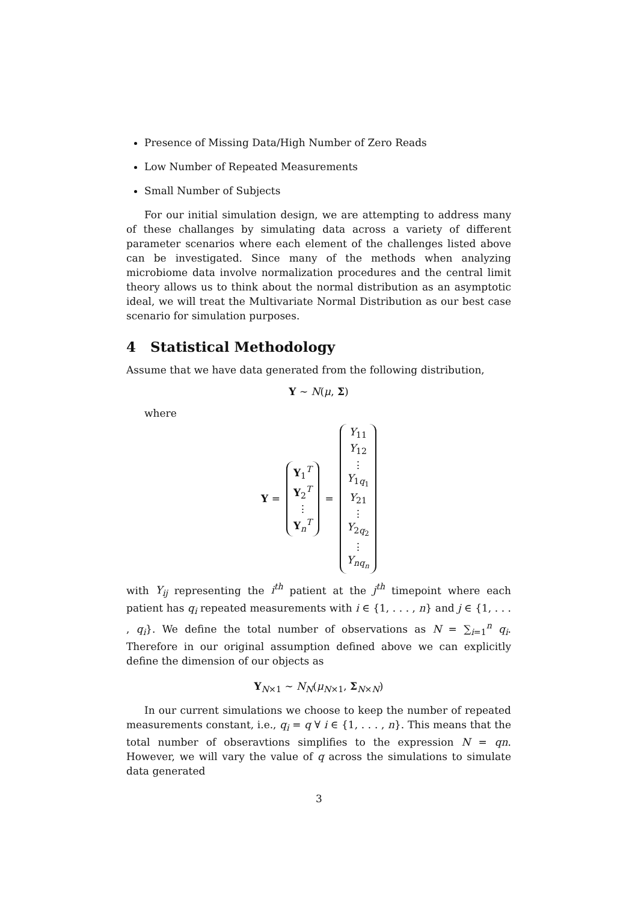Presence of Missing Data/High Number of Zero Reads
Low Number of Repeated Measurements
Small Number of Subjects
For our initial simulation design, we are attempting to address many of these challanges by simulating data across a variety of different parameter scenarios where each element of the challenges listed above can be investigated. Since many of the methods when analyzing microbiome data involve normalization procedures and the central limit theory allows us to think about the normal distribution as an asymptotic ideal, we will treat the Multivariate Normal Distribution as our best case scenario for simulation purposes.
4 Statistical Methodology
Assume that we have data generated from the following distribution,
Y ∼ N(μ, Σ)
where
Y = Y<sub>1</sub><sup>T</sup> Y<sub>2</sub><sup>T</sup> ⋮ Y<sub>n</sub><sup>T</sup> = Y<sub>11</sub> Y<sub>12</sub> ⋮ Y<sub>1q<sub>1</sub></sub> Y<sub>21</sub> ⋮ Y<sub>2q<sub>2</sub></sub> ⋮ Y<sub>nq<sub>n</sub></sub>
with Y<sub>ij</sub> representing the i<sup>th</sup> patient at the j<sup>th</sup> timepoint where each patient has q<sub>i</sub> repeated measurements with i ∈ {1, . . . , n} and j ∈ {1, . . . , q<sub>i</sub>}. We define the total number of observations as N = ∑<sub>i=1</sub><sup>n</sup> q<sub>i</sub>. Therefore in our original assumption defined above we can explicitly define the dimension of our objects as
Y<sub>N×1</sub> ∼ N<sub>N</sub>(μ<sub>N×1</sub>, Σ<sub>N×N</sub>)
In our current simulations we choose to keep the number of repeated measurements constant, i.e., q<sub>i</sub> = q ∀ i ∈ {1, . . . , n}. This means that the total number of obseravtions simplifies to the expression N = qn. However, we will vary the value of q across the simulations to simulate data generated
3